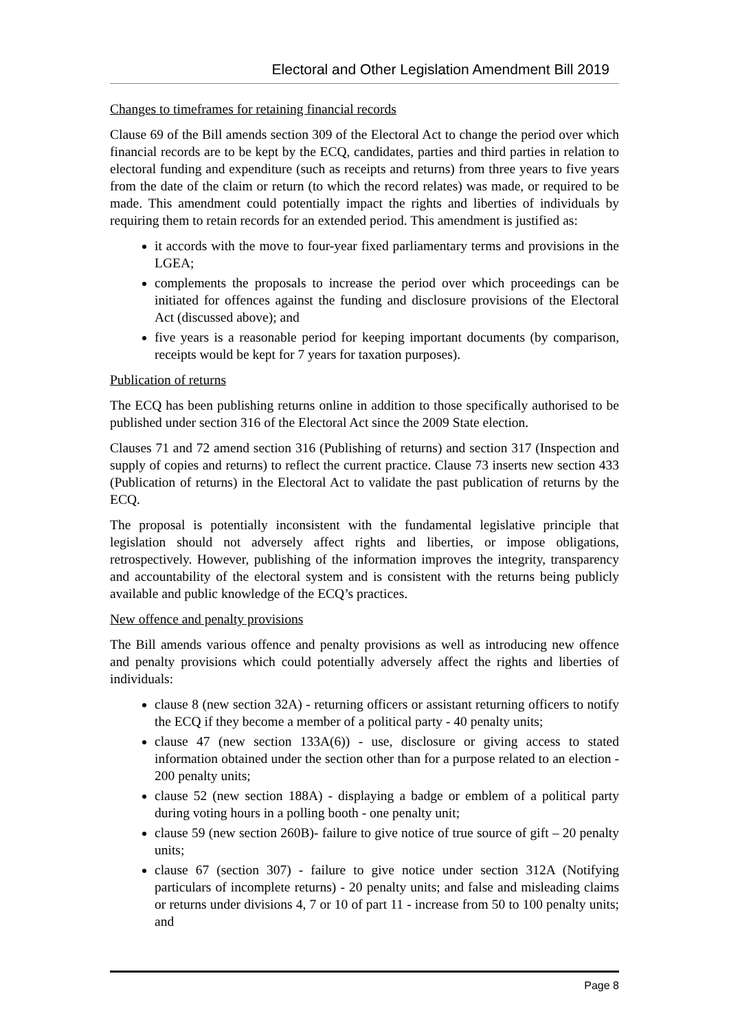Electoral and Other Legislation Amendment Bill 2019
Changes to timeframes for retaining financial records
Clause 69 of the Bill amends section 309 of the Electoral Act to change the period over which financial records are to be kept by the ECQ, candidates, parties and third parties in relation to electoral funding and expenditure (such as receipts and returns) from three years to five years from the date of the claim or return (to which the record relates) was made, or required to be made. This amendment could potentially impact the rights and liberties of individuals by requiring them to retain records for an extended period. This amendment is justified as:
it accords with the move to four-year fixed parliamentary terms and provisions in the LGEA;
complements the proposals to increase the period over which proceedings can be initiated for offences against the funding and disclosure provisions of the Electoral Act (discussed above); and
five years is a reasonable period for keeping important documents (by comparison, receipts would be kept for 7 years for taxation purposes).
Publication of returns
The ECQ has been publishing returns online in addition to those specifically authorised to be published under section 316 of the Electoral Act since the 2009 State election.
Clauses 71 and 72 amend section 316 (Publishing of returns) and section 317 (Inspection and supply of copies and returns) to reflect the current practice. Clause 73 inserts new section 433 (Publication of returns) in the Electoral Act to validate the past publication of returns by the ECQ.
The proposal is potentially inconsistent with the fundamental legislative principle that legislation should not adversely affect rights and liberties, or impose obligations, retrospectively. However, publishing of the information improves the integrity, transparency and accountability of the electoral system and is consistent with the returns being publicly available and public knowledge of the ECQ’s practices.
New offence and penalty provisions
The Bill amends various offence and penalty provisions as well as introducing new offence and penalty provisions which could potentially adversely affect the rights and liberties of individuals:
clause 8 (new section 32A) - returning officers or assistant returning officers to notify the ECQ if they become a member of a political party - 40 penalty units;
clause 47 (new section 133A(6)) - use, disclosure or giving access to stated information obtained under the section other than for a purpose related to an election - 200 penalty units;
clause 52 (new section 188A) - displaying a badge or emblem of a political party during voting hours in a polling booth - one penalty unit;
clause 59 (new section 260B)- failure to give notice of true source of gift – 20 penalty units;
clause 67 (section 307) - failure to give notice under section 312A (Notifying particulars of incomplete returns) - 20 penalty units; and false and misleading claims or returns under divisions 4, 7 or 10 of part 11 - increase from 50 to 100 penalty units; and
Page 8